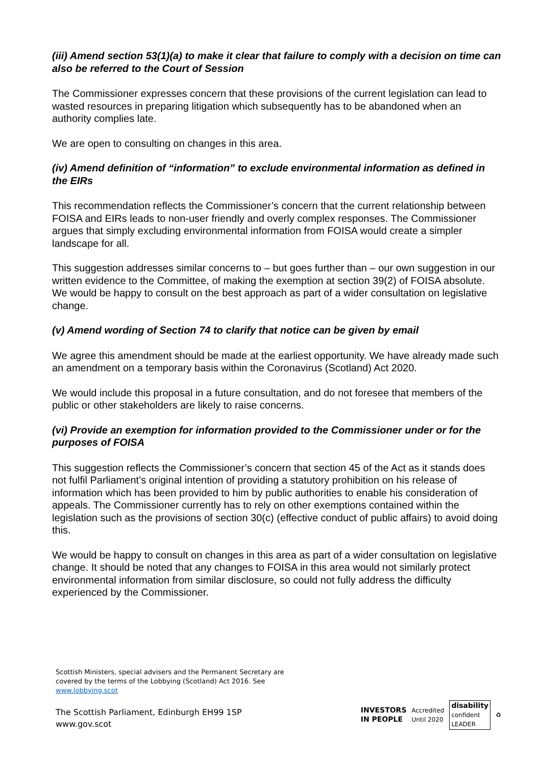(iii) Amend section 53(1)(a) to make it clear that failure to comply with a decision on time can also be referred to the Court of Session
The Commissioner expresses concern that these provisions of the current legislation can lead to wasted resources in preparing litigation which subsequently has to be abandoned when an authority complies late.
We are open to consulting on changes in this area.
(iv) Amend definition of “information” to exclude environmental information as defined in the EIRs
This recommendation reflects the Commissioner’s concern that the current relationship between FOISA and EIRs leads to non-user friendly and overly complex responses. The Commissioner argues that simply excluding environmental information from FOISA would create a simpler landscape for all.
This suggestion addresses similar concerns to – but goes further than – our own suggestion in our written evidence to the Committee, of making the exemption at section 39(2) of FOISA absolute. We would be happy to consult on the best approach as part of a wider consultation on legislative change.
(v) Amend wording of Section 74 to clarify that notice can be given by email
We agree this amendment should be made at the earliest opportunity. We have already made such an amendment on a temporary basis within the Coronavirus (Scotland) Act 2020.
We would include this proposal in a future consultation, and do not foresee that members of the public or other stakeholders are likely to raise concerns.
(vi) Provide an exemption for information provided to the Commissioner under or for the purposes of FOISA
This suggestion reflects the Commissioner’s concern that section 45 of the Act as it stands does not fulfil Parliament’s original intention of providing a statutory prohibition on his release of information which has been provided to him by public authorities to enable his consideration of appeals. The Commissioner currently has to rely on other exemptions contained within the legislation such as the provisions of section 30(c) (effective conduct of public affairs) to avoid doing this.
We would be happy to consult on changes in this area as part of a wider consultation on legislative change. It should be noted that any changes to FOISA in this area would not similarly protect environmental information from similar disclosure, so could not fully address the difficulty experienced by the Commissioner.
Scottish Ministers, special advisers and the Permanent Secretary are
covered by the terms of the Lobbying (Scotland) Act 2016. See
www.lobbying.scot
The Scottish Parliament, Edinburgh EH99 1SP
www.gov.scot
INVESTORS
IN PEOPLE
Accredited
Until 2020
disability
confident
LEADER
♻